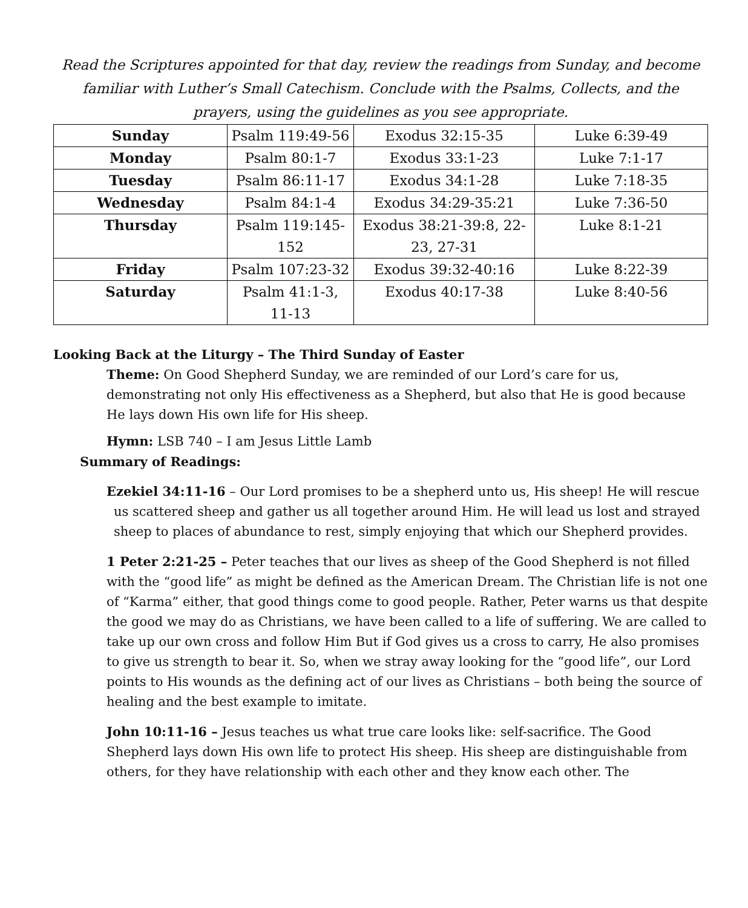Read the Scriptures appointed for that day, review the readings from Sunday, and become familiar with Luther’s Small Catechism. Conclude with the Psalms, Collects, and the prayers, using the guidelines as you see appropriate.
| Sunday | Psalm 119:49-56 | Exodus 32:15-35 | Luke 6:39-49 |
| Monday | Psalm 80:1-7 | Exodus 33:1-23 | Luke 7:1-17 |
| Tuesday | Psalm 86:11-17 | Exodus 34:1-28 | Luke 7:18-35 |
| Wednesday | Psalm 84:1-4 | Exodus 34:29-35:21 | Luke 7:36-50 |
| Thursday | Psalm 119:145-152 | Exodus 38:21-39:8, 22-23, 27-31 | Luke 8:1-21 |
| Friday | Psalm 107:23-32 | Exodus 39:32-40:16 | Luke 8:22-39 |
| Saturday | Psalm 41:1-3, 11-13 | Exodus 40:17-38 | Luke 8:40-56 |
Looking Back at the Liturgy – The Third Sunday of Easter
Theme: On Good Shepherd Sunday, we are reminded of our Lord’s care for us, demonstrating not only His effectiveness as a Shepherd, but also that He is good because He lays down His own life for His sheep.
Hymn: LSB 740 – I am Jesus Little Lamb
Summary of Readings:
Ezekiel 34:11-16 – Our Lord promises to be a shepherd unto us, His sheep! He will rescue us scattered sheep and gather us all together around Him. He will lead us lost and strayed sheep to places of abundance to rest, simply enjoying that which our Shepherd provides.
1 Peter 2:21-25 – Peter teaches that our lives as sheep of the Good Shepherd is not filled with the “good life” as might be defined as the American Dream. The Christian life is not one of “Karma” either, that good things come to good people. Rather, Peter warns us that despite the good we may do as Christians, we have been called to a life of suffering. We are called to take up our own cross and follow Him But if God gives us a cross to carry, He also promises to give us strength to bear it. So, when we stray away looking for the “good life”, our Lord points to His wounds as the defining act of our lives as Christians – both being the source of healing and the best example to imitate.
John 10:11-16 – Jesus teaches us what true care looks like: self-sacrifice. The Good Shepherd lays down His own life to protect His sheep. His sheep are distinguishable from others, for they have relationship with each other and they know each other. The